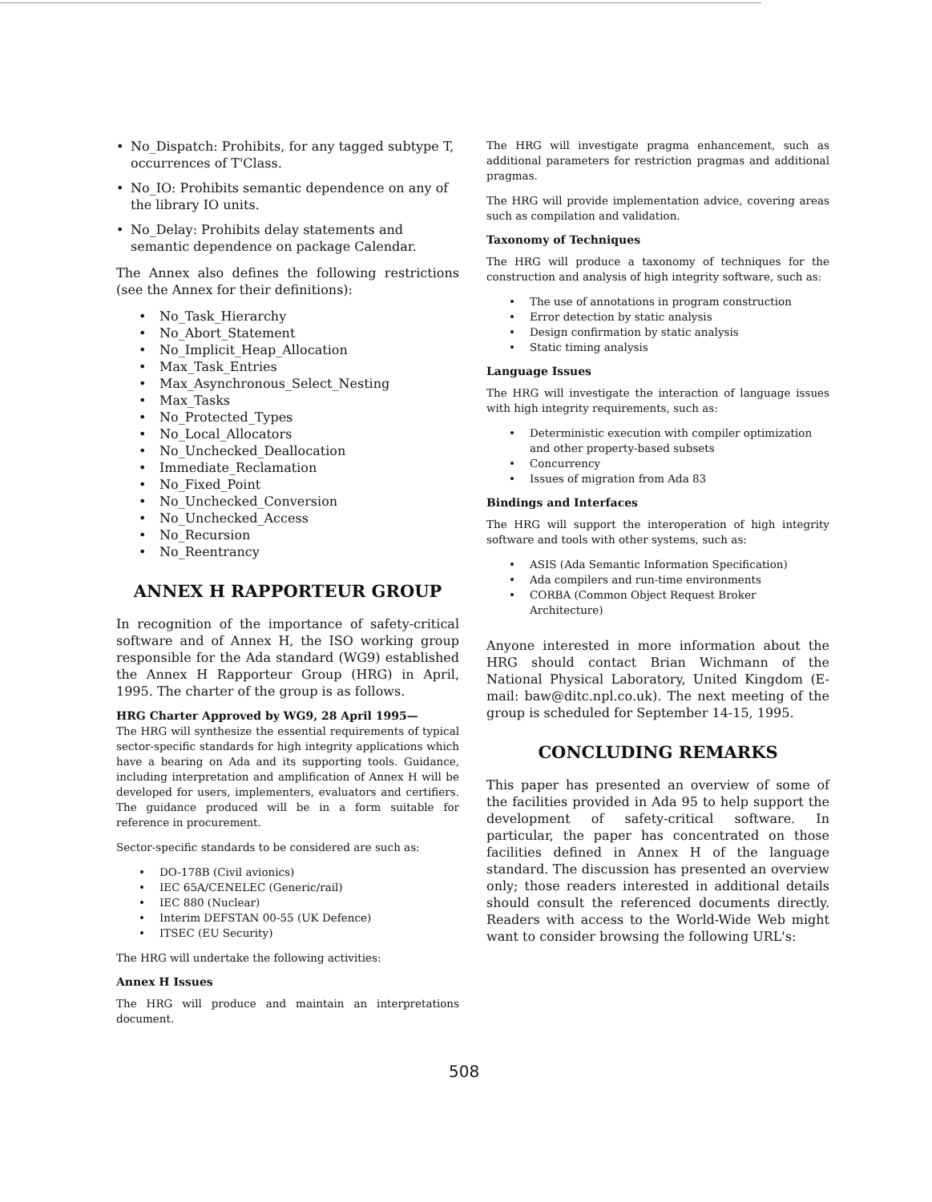• No_Dispatch: Prohibits, for any tagged subtype T, occurrences of T'Class.
• No_IO: Prohibits semantic dependence on any of the library IO units.
• No_Delay: Prohibits delay statements and semantic dependence on package Calendar.
The Annex also defines the following restrictions (see the Annex for their definitions):
• No_Task_Hierarchy
• No_Abort_Statement
• No_Implicit_Heap_Allocation
• Max_Task_Entries
• Max_Asynchronous_Select_Nesting
• Max_Tasks
• No_Protected_Types
• No_Local_Allocators
• No_Unchecked_Deallocation
• Immediate_Reclamation
• No_Fixed_Point
• No_Unchecked_Conversion
• No_Unchecked_Access
• No_Recursion
• No_Reentrancy
ANNEX H RAPPORTEUR GROUP
In recognition of the importance of safety-critical software and of Annex H, the ISO working group responsible for the Ada standard (WG9) established the Annex H Rapporteur Group (HRG) in April, 1995. The charter of the group is as follows.
HRG Charter Approved by WG9, 28 April 1995—
The HRG will synthesize the essential requirements of typical sector-specific standards for high integrity applications which have a bearing on Ada and its supporting tools. Guidance, including interpretation and amplification of Annex H will be developed for users, implementers, evaluators and certifiers. The guidance produced will be in a form suitable for reference in procurement.
Sector-specific standards to be considered are such as:
• DO-178B (Civil avionics)
• IEC 65A/CENELEC (Generic/rail)
• IEC 880 (Nuclear)
• Interim DEFSTAN 00-55 (UK Defence)
• ITSEC (EU Security)
The HRG will undertake the following activities:
Annex H Issues
The HRG will produce and maintain an interpretations document.
The HRG will investigate pragma enhancement, such as additional parameters for restriction pragmas and additional pragmas.
The HRG will provide implementation advice, covering areas such as compilation and validation.
Taxonomy of Techniques
The HRG will produce a taxonomy of techniques for the construction and analysis of high integrity software, such as:
• The use of annotations in program construction
• Error detection by static analysis
• Design confirmation by static analysis
• Static timing analysis
Language Issues
The HRG will investigate the interaction of language issues with high integrity requirements, such as:
• Deterministic execution with compiler optimization and other property-based subsets
• Concurrency
• Issues of migration from Ada 83
Bindings and Interfaces
The HRG will support the interoperation of high integrity software and tools with other systems, such as:
• ASIS (Ada Semantic Information Specification)
• Ada compilers and run-time environments
• CORBA (Common Object Request Broker Architecture)
Anyone interested in more information about the HRG should contact Brian Wichmann of the National Physical Laboratory, United Kingdom (E-mail: baw@ditc.npl.co.uk). The next meeting of the group is scheduled for September 14-15, 1995.
CONCLUDING REMARKS
This paper has presented an overview of some of the facilities provided in Ada 95 to help support the development of safety-critical software. In particular, the paper has concentrated on those facilities defined in Annex H of the language standard. The discussion has presented an overview only; those readers interested in additional details should consult the referenced documents directly. Readers with access to the World-Wide Web might want to consider browsing the following URL's:
508